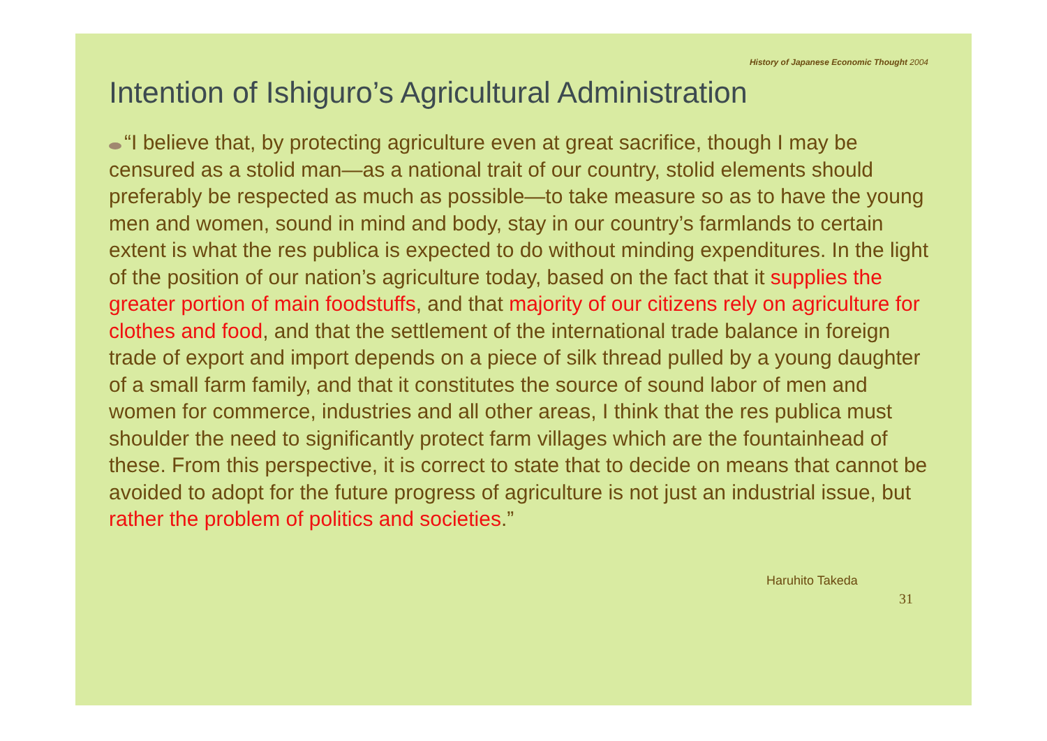History of Japanese Economic Thought 2004
Intention of Ishiguro’s Agricultural Administration
“I believe that, by protecting agriculture even at great sacrifice, though I may be censured as a stolid man—as a national trait of our country, stolid elements should preferably be respected as much as possible—to take measure so as to have the young men and women, sound in mind and body, stay in our country’s farmlands to certain extent is what the res publica is expected to do without minding expenditures. In the light of the position of our nation’s agriculture today, based on the fact that it supplies the greater portion of main foodstuffs, and that majority of our citizens rely on agriculture for clothes and food, and that the settlement of the international trade balance in foreign trade of export and import depends on a piece of silk thread pulled by a young daughter of a small farm family, and that it constitutes the source of sound labor of men and women for commerce, industries and all other areas, I think that the res publica must shoulder the need to significantly protect farm villages which are the fountainhead of these. From this perspective, it is correct to state that to decide on means that cannot be avoided to adopt for the future progress of agriculture is not just an industrial issue, but rather the problem of politics and societies.”
Haruhito Takeda
31